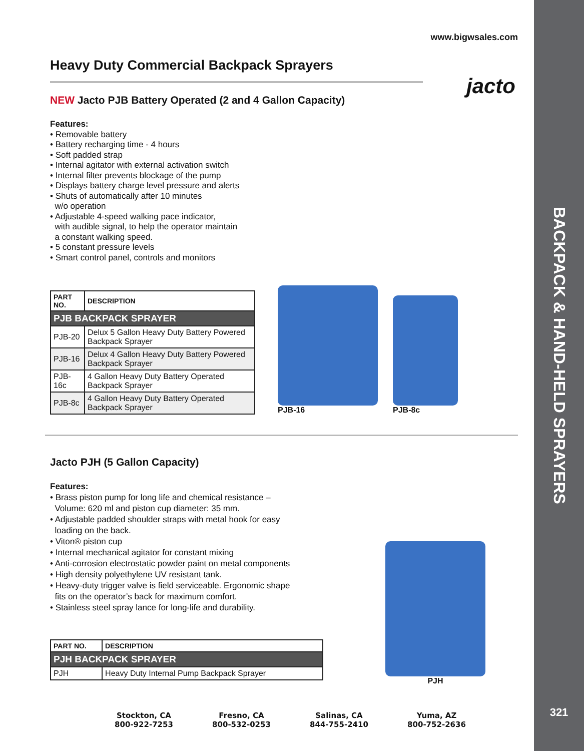BACKPACK & HAND-HELD SPRAYERS
321
www.bigwsales.com
Heavy Duty Commercial Backpack Sprayers
jacto
NEW Jacto PJB Battery Operated (2 and 4 Gallon Capacity)
Features:
• Removable battery
• Battery recharging time - 4 hours
• Soft padded strap
• Internal agitator with external activation switch
• Internal filter prevents blockage of the pump
• Displays battery charge level pressure and alerts
• Shuts of automatically after 10 minutes
w/o operation
• Adjustable 4-speed walking pace indicator,
with audible signal, to help the operator maintain
a constant walking speed.
• 5 constant pressure levels
• Smart control panel, controls and monitors
| PART NO. | DESCRIPTION |
| --- | --- |
| PJB BACKPACK SPRAYER | |
| PJB-20 | Delux 5 Gallon Heavy Duty Battery Powered Backpack Sprayer |
| PJB-16 | Delux 4 Gallon Heavy Duty Battery Powered Backpack Sprayer |
| PJB-16c | 4 Gallon Heavy Duty Battery Operated Backpack Sprayer |
| PJB-8c | 4 Gallon Heavy Duty Battery Operated Backpack Sprayer |
PJB-16
PJB-8c
Jacto PJH (5 Gallon Capacity)
Features:
• Brass piston pump for long life and chemical resistance –
Volume: 620 ml and piston cup diameter: 35 mm.
• Adjustable padded shoulder straps with metal hook for easy
loading on the back.
• Viton® piston cup
• Internal mechanical agitator for constant mixing
• Anti-corrosion electrostatic powder paint on metal components
• High density polyethylene UV resistant tank.
• Heavy-duty trigger valve is field serviceable. Ergonomic shape
fits on the operator’s back for maximum comfort.
• Stainless steel spray lance for long-life and durability.
| PART NO. | DESCRIPTION |
| --- | --- |
| PJH BACKPACK SPRAYER | |
| PJH | Heavy Duty Internal Pump Backpack Sprayer |
PJH
Stockton, CA
800-922-7253
Fresno, CA
800-532-0253
Salinas, CA
844-755-2410
Yuma, AZ
800-752-2636